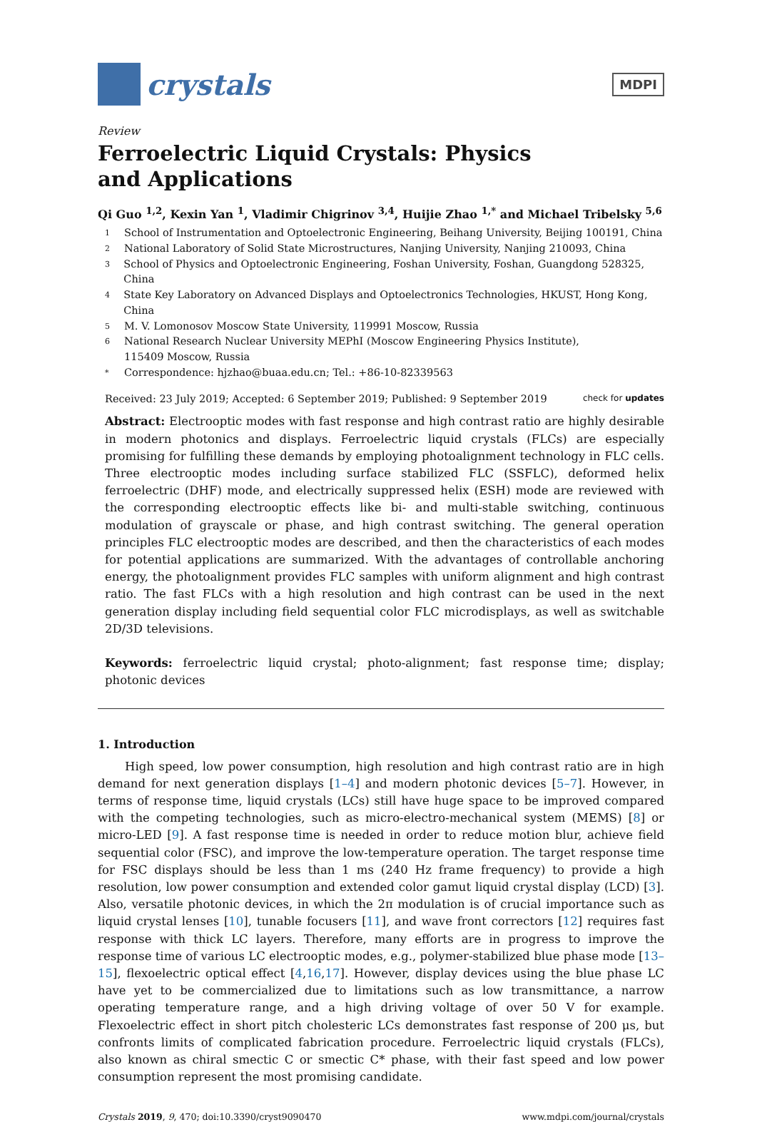crystals
MDPI
Review
Ferroelectric Liquid Crystals: Physics
and Applications
Qi Guo <sup>1,2</sup>, Kexin Yan <sup>1</sup>, Vladimir Chigrinov <sup>3,4</sup>, Huijie Zhao <sup>1,*</sup> and Michael Tribelsky <sup>5,6</sup>
1 School of Instrumentation and Optoelectronic Engineering, Beihang University, Beijing 100191, China
2 National Laboratory of Solid State Microstructures, Nanjing University, Nanjing 210093, China
3 School of Physics and Optoelectronic Engineering, Foshan University, Foshan, Guangdong 528325, China
4 State Key Laboratory on Advanced Displays and Optoelectronics Technologies, HKUST, Hong Kong, China
5 M. V. Lomonosov Moscow State University, 119991 Moscow, Russia
6 National Research Nuclear University MEPhI (Moscow Engineering Physics Institute),
115409 Moscow, Russia
* Correspondence: hjzhao@buaa.edu.cn; Tel.: +86-10-82339563
Received: 23 July 2019; Accepted: 6 September 2019; Published: 9 September 2019 check for updates
Abstract: Electrooptic modes with fast response and high contrast ratio are highly desirable in modern photonics and displays. Ferroelectric liquid crystals (FLCs) are especially promising for fulfilling these demands by employing photoalignment technology in FLC cells. Three electrooptic modes including surface stabilized FLC (SSFLC), deformed helix ferroelectric (DHF) mode, and electrically suppressed helix (ESH) mode are reviewed with the corresponding electrooptic effects like bi- and multi-stable switching, continuous modulation of grayscale or phase, and high contrast switching. The general operation principles FLC electrooptic modes are described, and then the characteristics of each modes for potential applications are summarized. With the advantages of controllable anchoring energy, the photoalignment provides FLC samples with uniform alignment and high contrast ratio. The fast FLCs with a high resolution and high contrast can be used in the next generation display including field sequential color FLC microdisplays, as well as switchable 2D/3D televisions.
Keywords: ferroelectric liquid crystal; photo-alignment; fast response time; display; photonic devices
1. Introduction
High speed, low power consumption, high resolution and high contrast ratio are in high demand for next generation displays [1–4] and modern photonic devices [5–7]. However, in terms of response time, liquid crystals (LCs) still have huge space to be improved compared with the competing technologies, such as micro-electro-mechanical system (MEMS) [8] or micro-LED [9]. A fast response time is needed in order to reduce motion blur, achieve field sequential color (FSC), and improve the low-temperature operation. The target response time for FSC displays should be less than 1 ms (240 Hz frame frequency) to provide a high resolution, low power consumption and extended color gamut liquid crystal display (LCD) [3]. Also, versatile photonic devices, in which the 2π modulation is of crucial importance such as liquid crystal lenses [10], tunable focusers [11], and wave front correctors [12] requires fast response with thick LC layers. Therefore, many efforts are in progress to improve the response time of various LC electrooptic modes, e.g., polymer-stabilized blue phase mode [13–15], flexoelectric optical effect [4,16,17]. However, display devices using the blue phase LC have yet to be commercialized due to limitations such as low transmittance, a narrow operating temperature range, and a high driving voltage of over 50 V for example. Flexoelectric effect in short pitch cholesteric LCs demonstrates fast response of 200 μs, but confronts limits of complicated fabrication procedure. Ferroelectric liquid crystals (FLCs), also known as chiral smectic C or smectic C* phase, with their fast speed and low power consumption represent the most promising candidate.
Crystals 2019, 9, 470; doi:10.3390/cryst9090470 www.mdpi.com/journal/crystals